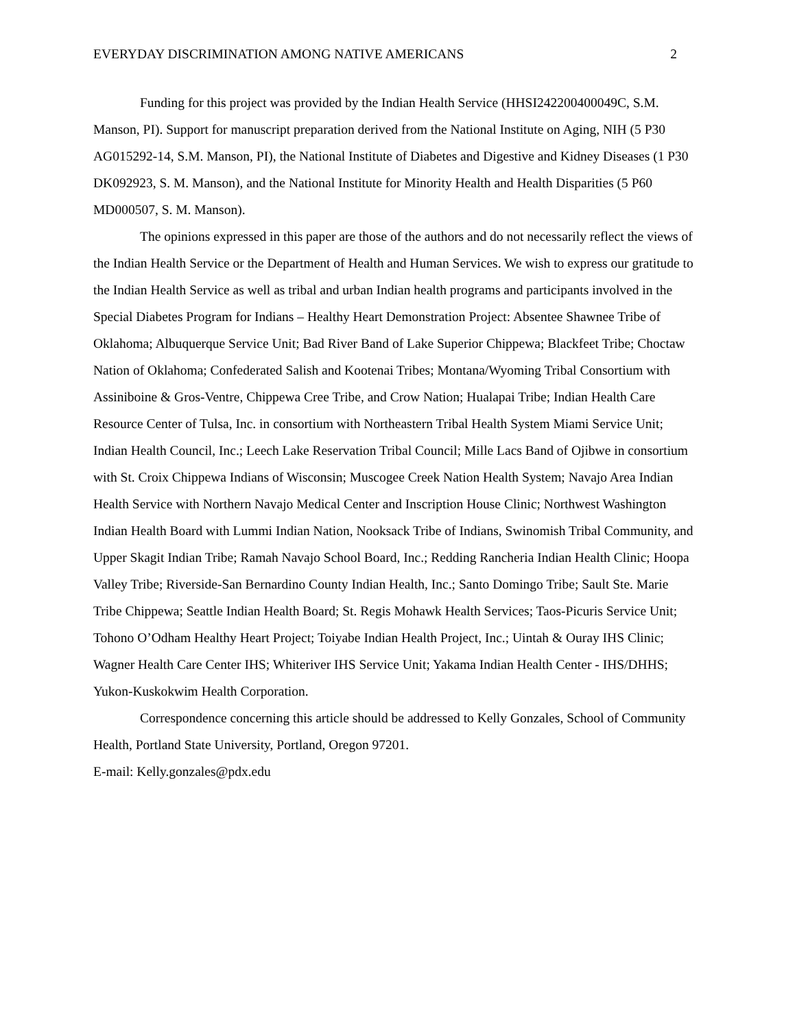EVERYDAY DISCRIMINATION AMONG NATIVE AMERICANS 2
Funding for this project was provided by the Indian Health Service (HHSI242200400049C, S.M. Manson, PI). Support for manuscript preparation derived from the National Institute on Aging, NIH (5 P30 AG015292-14, S.M. Manson, PI), the National Institute of Diabetes and Digestive and Kidney Diseases (1 P30 DK092923, S. M. Manson), and the National Institute for Minority Health and Health Disparities (5 P60 MD000507, S. M. Manson).
The opinions expressed in this paper are those of the authors and do not necessarily reflect the views of the Indian Health Service or the Department of Health and Human Services. We wish to express our gratitude to the Indian Health Service as well as tribal and urban Indian health programs and participants involved in the Special Diabetes Program for Indians – Healthy Heart Demonstration Project: Absentee Shawnee Tribe of Oklahoma; Albuquerque Service Unit; Bad River Band of Lake Superior Chippewa; Blackfeet Tribe; Choctaw Nation of Oklahoma; Confederated Salish and Kootenai Tribes; Montana/Wyoming Tribal Consortium with Assiniboine & Gros-Ventre, Chippewa Cree Tribe, and Crow Nation; Hualapai Tribe; Indian Health Care Resource Center of Tulsa, Inc. in consortium with Northeastern Tribal Health System Miami Service Unit; Indian Health Council, Inc.; Leech Lake Reservation Tribal Council; Mille Lacs Band of Ojibwe in consortium with St. Croix Chippewa Indians of Wisconsin; Muscogee Creek Nation Health System; Navajo Area Indian Health Service with Northern Navajo Medical Center and Inscription House Clinic; Northwest Washington Indian Health Board with Lummi Indian Nation, Nooksack Tribe of Indians, Swinomish Tribal Community, and Upper Skagit Indian Tribe; Ramah Navajo School Board, Inc.; Redding Rancheria Indian Health Clinic; Hoopa Valley Tribe; Riverside-San Bernardino County Indian Health, Inc.; Santo Domingo Tribe; Sault Ste. Marie Tribe Chippewa; Seattle Indian Health Board; St. Regis Mohawk Health Services; Taos-Picuris Service Unit; Tohono O’Odham Healthy Heart Project; Toiyabe Indian Health Project, Inc.; Uintah & Ouray IHS Clinic; Wagner Health Care Center IHS; Whiteriver IHS Service Unit; Yakama Indian Health Center - IHS/DHHS; Yukon-Kuskokwim Health Corporation.
Correspondence concerning this article should be addressed to Kelly Gonzales, School of Community Health, Portland State University, Portland, Oregon 97201.
E-mail: Kelly.gonzales@pdx.edu